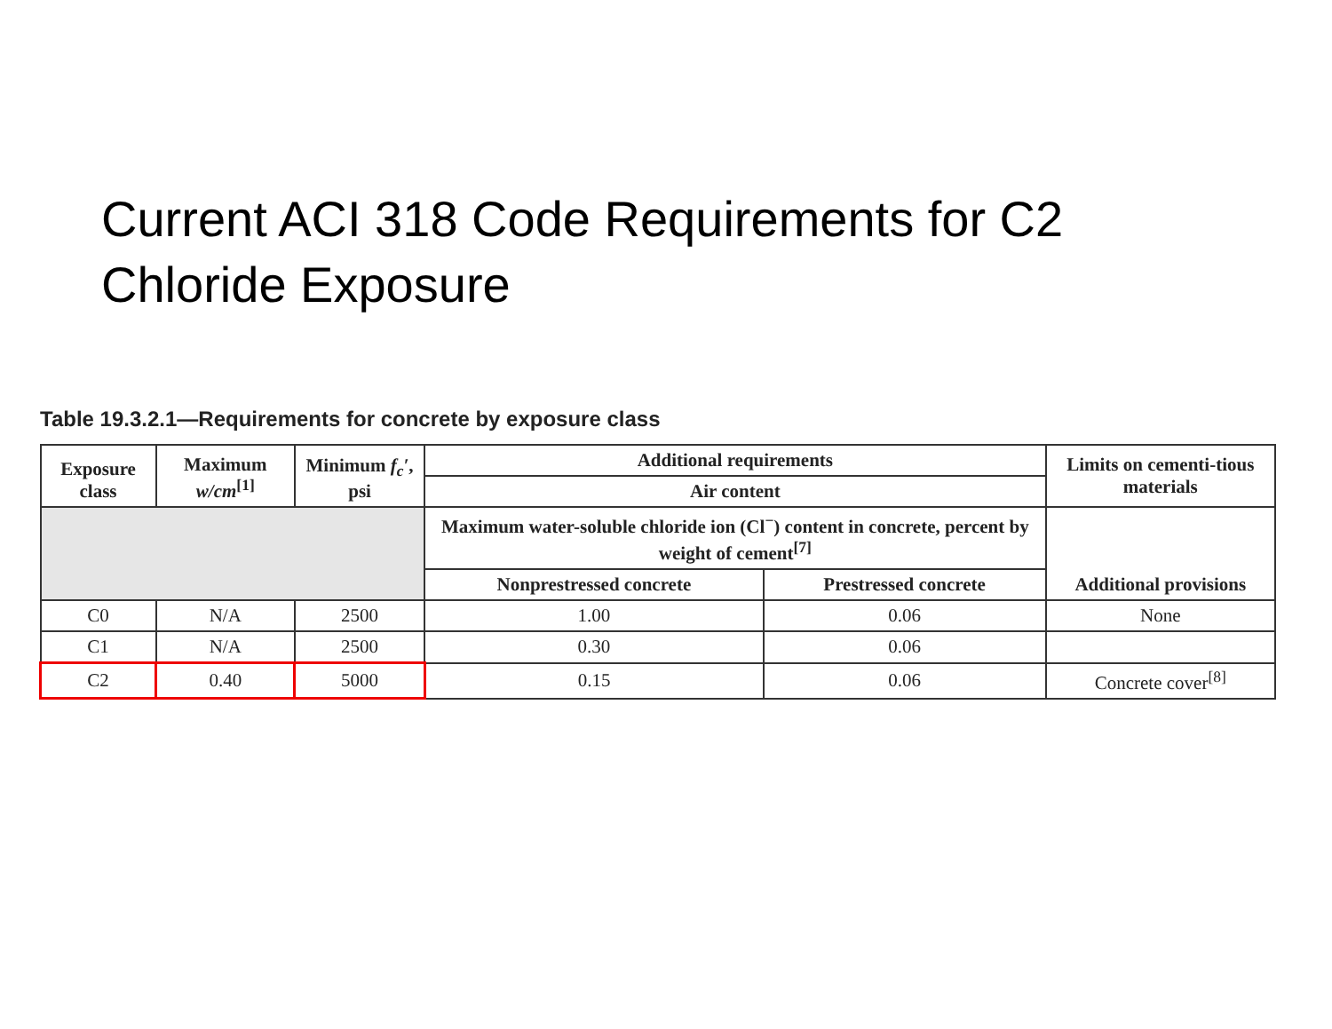Current ACI 318 Code Requirements for C2
Chloride Exposure
Table 19.3.2.1—Requirements for concrete by exposure class
| Exposure class | Maximum w/cm<sup>[1]</sup> | Minimum f<sub>c</sub>′ , psi | Additional requirements | | Limits on cementi-tious materials |
| --- | --- | --- | --- | --- | --- |
| | | | Air content | | |
| | | | Maximum water-soluble chloride ion (Cl<sup>−</sup>) content in concrete, percent by weight of cement<sup>[7]</sup> | | Additional provisions |
| | | | Nonprestressed concrete | Prestressed concrete | |
| C0 | N/A | 2500 | 1.00 | 0.06 | None |
| C1 | N/A | 2500 | 0.30 | 0.06 | |
| C2 | 0.40 | 5000 | 0.15 | 0.06 | Concrete cover<sup>[8]</sup> |